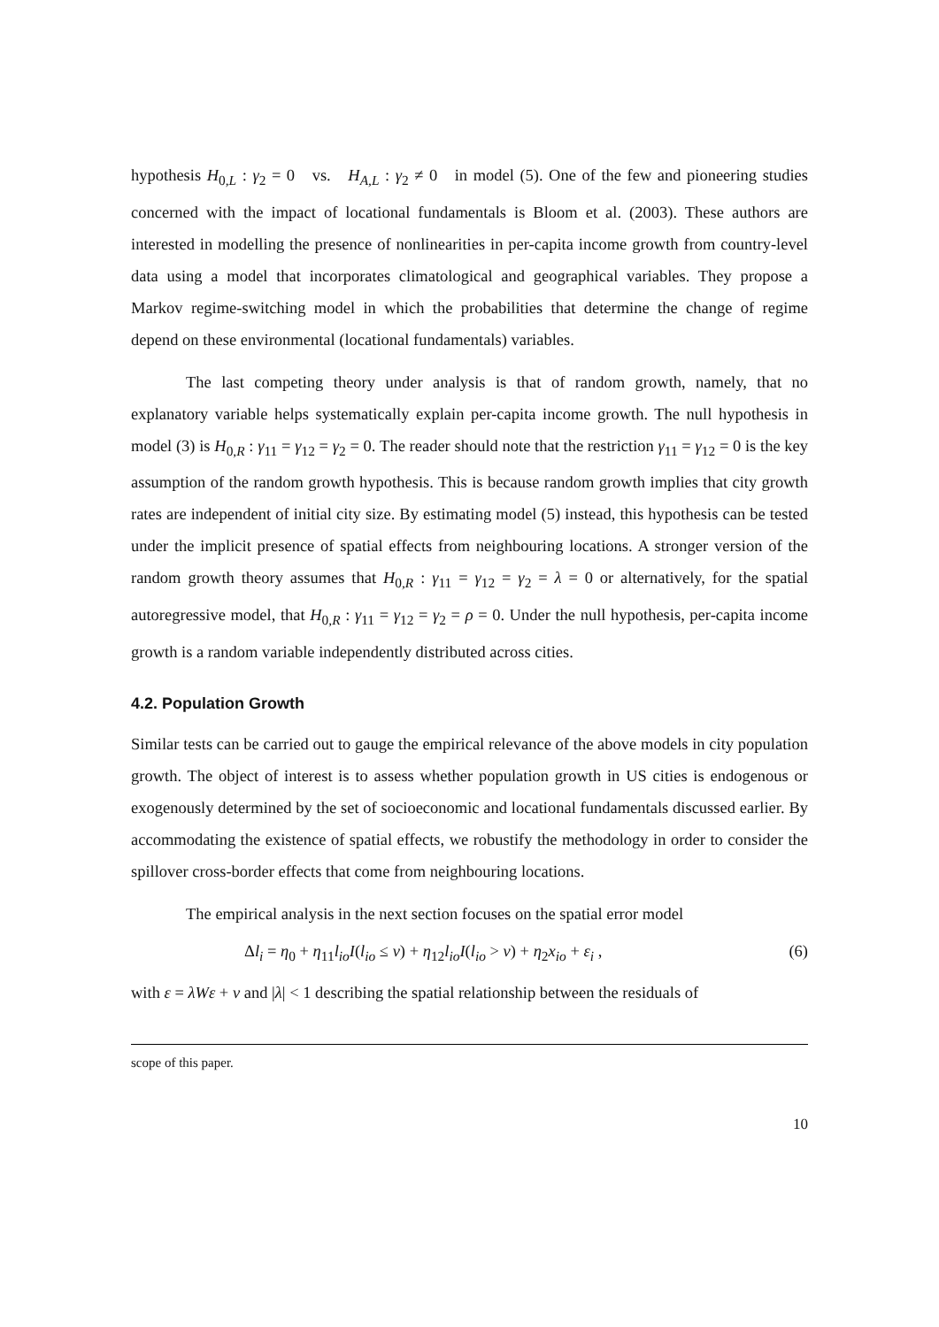hypothesis H<sub>0,L</sub> : γ<sub>2</sub> = 0 vs. H<sub>A,L</sub> : γ<sub>2</sub> ≠ 0 in model (5). One of the few and pioneering studies concerned with the impact of locational fundamentals is Bloom et al. (2003). These authors are interested in modelling the presence of nonlinearities in per-capita income growth from country-level data using a model that incorporates climatological and geographical variables. They propose a Markov regime-switching model in which the probabilities that determine the change of regime depend on these environmental (locational fundamentals) variables.
The last competing theory under analysis is that of random growth, namely, that no explanatory variable helps systematically explain per-capita income growth. The null hypothesis in model (3) is H<sub>0,R</sub> : γ<sub>11</sub> = γ<sub>12</sub> = γ<sub>2</sub> = 0. The reader should note that the restriction γ<sub>11</sub> = γ<sub>12</sub> = 0 is the key assumption of the random growth hypothesis. This is because random growth implies that city growth rates are independent of initial city size. By estimating model (5) instead, this hypothesis can be tested under the implicit presence of spatial effects from neighbouring locations. A stronger version of the random growth theory assumes that H<sub>0,R</sub> : γ<sub>11</sub> = γ<sub>12</sub> = γ<sub>2</sub> = λ = 0 or alternatively, for the spatial autoregressive model, that H<sub>0,R</sub> : γ<sub>11</sub> = γ<sub>12</sub> = γ<sub>2</sub> = ρ = 0. Under the null hypothesis, per-capita income growth is a random variable independently distributed across cities.
4.2. Population Growth
Similar tests can be carried out to gauge the empirical relevance of the above models in city population growth. The object of interest is to assess whether population growth in US cities is endogenous or exogenously determined by the set of socioeconomic and locational fundamentals discussed earlier. By accommodating the existence of spatial effects, we robustify the methodology in order to consider the spillover cross-border effects that come from neighbouring locations.
The empirical analysis in the next section focuses on the spatial error model
Δl<sub>i</sub> = η<sub>0</sub> + η<sub>11</sub>l<sub>io</sub> I(l<sub>io</sub> ≤ ν) + η<sub>12</sub>l<sub>io</sub> I(l<sub>io</sub> > ν) + η<sub>2</sub>x<sub>io</sub> + ε<sub>i</sub> , (6)
with ε = λWε + v and |λ| < 1 describing the spatial relationship between the residuals of
scope of this paper.
10